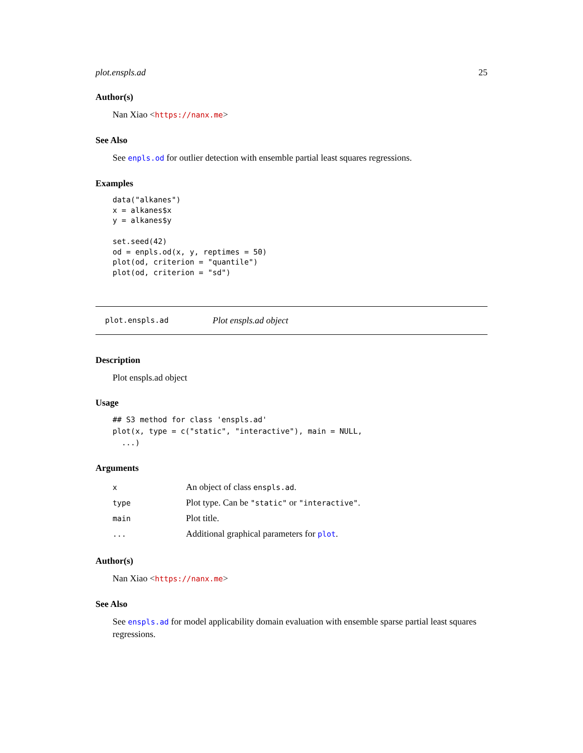plot.enspls.ad 25
Author(s)
Nan Xiao <https://nanx.me>
See Also
See enpls.od for outlier detection with ensemble partial least squares regressions.
Examples
data("alkanes")
x = alkanes$x
y = alkanes$y

set.seed(42)
od = enpls.od(x, y, reptimes = 50)
plot(od, criterion = "quantile")
plot(od, criterion = "sd")
plot.enspls.ad Plot enspls.ad object
Description
Plot enspls.ad object
Usage
## S3 method for class 'enspls.ad'
plot(x, type = c("static", "interactive"), main = NULL,
  ...)
Arguments
| x | An object of class enspls.ad . |
| type | Plot type. Can be "static" or "interactive" . |
| main | Plot title. |
| ... | Additional graphical parameters for plot . |
Author(s)
Nan Xiao <https://nanx.me>
See Also
See enspls.ad for model applicability domain evaluation with ensemble sparse partial least squares regressions.